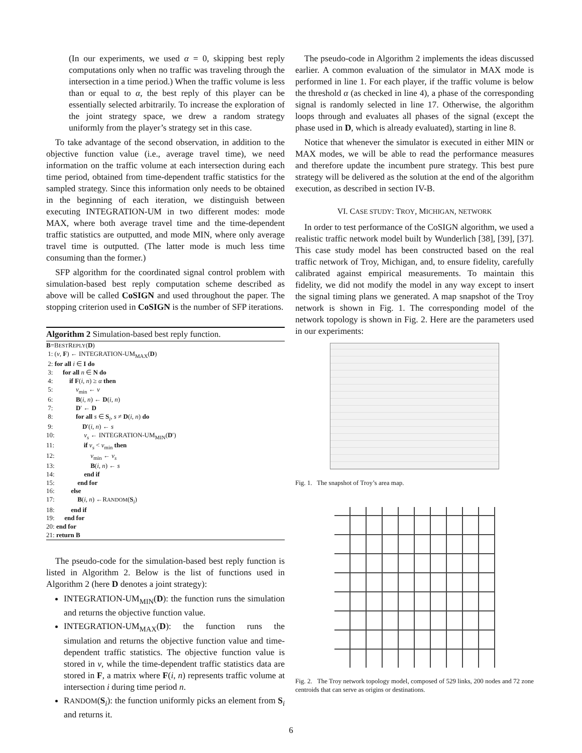(In our experiments, we used α = 0, skipping best reply computations only when no traffic was traveling through the intersection in a time period.) When the traffic volume is less than or equal to α, the best reply of this player can be essentially selected arbitrarily. To increase the exploration of the joint strategy space, we drew a random strategy uniformly from the player’s strategy set in this case.
To take advantage of the second observation, in addition to the objective function value (i.e., average travel time), we need information on the traffic volume at each intersection during each time period, obtained from time-dependent traffic statistics for the sampled strategy. Since this information only needs to be obtained in the beginning of each iteration, we distinguish between executing INTEGRATION-UM in two different modes: mode MAX, where both average travel time and the time-dependent traffic statistics are outputted, and mode MIN, where only average travel time is outputted. (The latter mode is much less time consuming than the former.)
SFP algorithm for the coordinated signal control problem with simulation-based best reply computation scheme described as above will be called CoSIGN and used throughout the paper. The stopping criterion used in CoSIGN is the number of SFP iterations.
Algorithm 2 Simulation-based best reply function.
B=BESTREPLY(D)
1: (v, F) ← INTEGRATION-UM<sub>MAX</sub>(D)
2: for all i ∈ I do
3: for all n ∈ N do
4: if F(i, n) ≥ α then
5: v<sub>min</sub> ← v
6: B(i, n) ← D(i, n)
7: D′ ← D
8: for all s ∈ S<sub>i</sub>, s ≠ D(i, n) do
9: D′(i, n) ← s
10: v<sub>s</sub> ← INTEGRATION-UM<sub>MIN</sub>(D′)
11: if v<sub>s</sub> < v<sub>min</sub> then
12: v<sub>min</sub> ← v<sub>s</sub>
13: B(i, n) ← s
14: end if
15: end for
16: else
17: B(i, n) ←RANDOM(S<sub>i</sub>)
18: end if
19: end for
20: end for
21: return B
The pseudo-code for the simulation-based best reply function is listed in Algorithm 2. Below is the list of functions used in Algorithm 2 (here D denotes a joint strategy):
INTEGRATION-UM<sub>MIN</sub>(D): the function runs the simulation and returns the objective function value.
INTEGRATION-UM<sub>MAX</sub>(D): the function runs the simulation and returns the objective function value and time-dependent traffic statistics. The objective function value is stored in v, while the time-dependent traffic statistics data are stored in F, a matrix where F(i, n) represents traffic volume at intersection i during time period n.
RANDOM(S<sub>i</sub>): the function uniformly picks an element from S<sub>i</sub> and returns it.
The pseudo-code in Algorithm 2 implements the ideas discussed earlier. A common evaluation of the simulator in MAX mode is performed in line 1. For each player, if the traffic volume is below the threshold α (as checked in line 4), a phase of the corresponding signal is randomly selected in line 17. Otherwise, the algorithm loops through and evaluates all phases of the signal (except the phase used in D, which is already evaluated), starting in line 8.
Notice that whenever the simulator is executed in either MIN or MAX modes, we will be able to read the performance measures and therefore update the incumbent pure strategy. This best pure strategy will be delivered as the solution at the end of the algorithm execution, as described in section IV-B.
VI. CASE STUDY: TROY, MICHIGAN, NETWORK
In order to test performance of the CoSIGN algorithm, we used a realistic traffic network model built by Wunderlich [38], [39], [37]. This case study model has been constructed based on the real traffic network of Troy, Michigan, and, to ensure fidelity, carefully calibrated against empirical measurements. To maintain this fidelity, we did not modify the model in any way except to insert the signal timing plans we generated. A map snapshot of the Troy network is shown in Fig. 1. The corresponding model of the network topology is shown in Fig. 2. Here are the parameters used in our experiments:
Fig. 1. The snapshot of Troy’s area map.
Fig. 2. The Troy network topology model, composed of 529 links, 200 nodes and 72 zone centroids that can serve as origins or destinations.
6